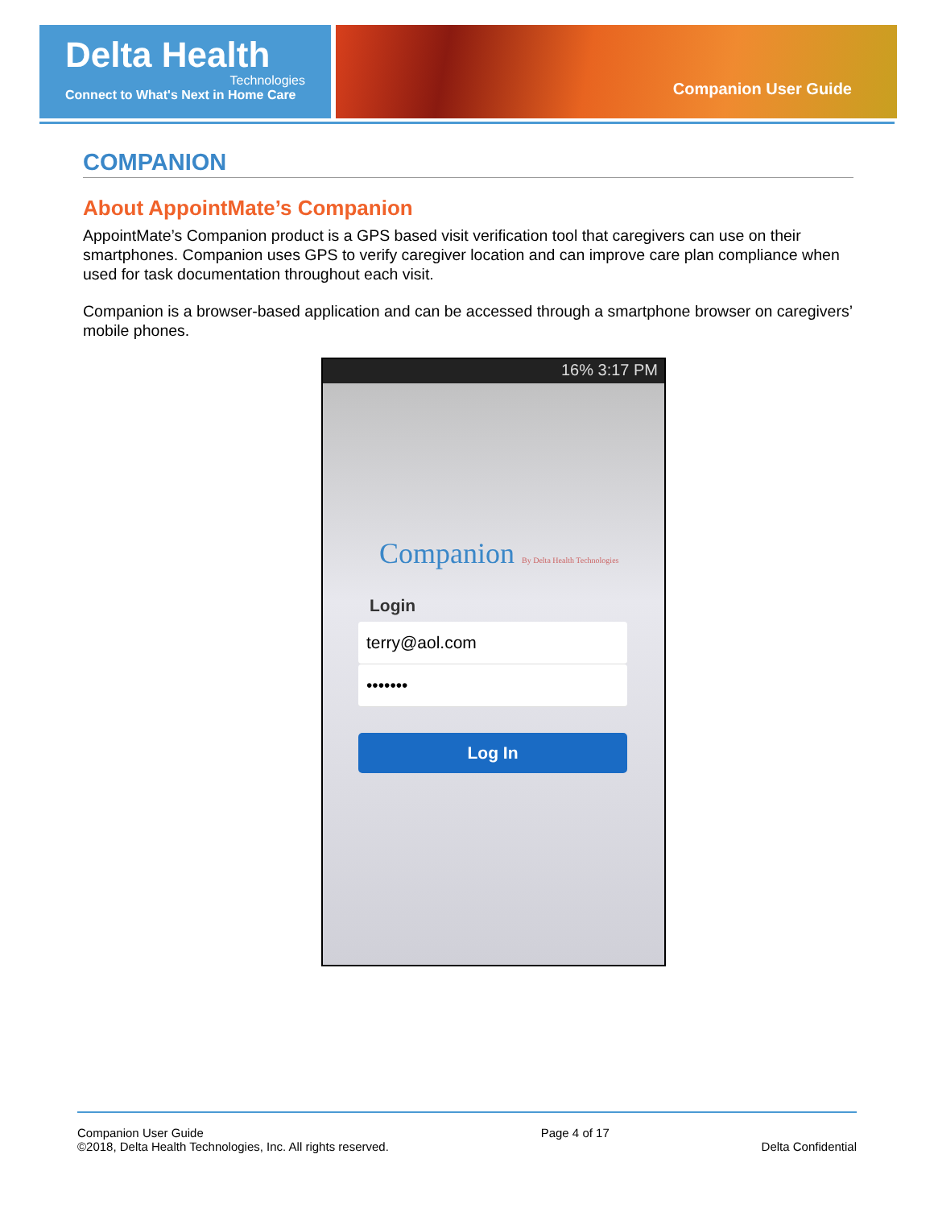Delta Health
Technologies
Connect to What's Next in Home Care
Companion User Guide
COMPANION
About AppointMate’s Companion
AppointMate’s Companion product is a GPS based visit verification tool that caregivers can use on their smartphones. Companion uses GPS to verify caregiver location and can improve care plan compliance when used for task documentation throughout each visit.
Companion is a browser-based application and can be accessed through a smartphone browser on caregivers’ mobile phones.
16% 3:17 PM
Companion By Delta Health Technologies
Login
terry@aol.com
•••••••
Log In
Companion User Guide
©2018, Delta Health Technologies, Inc. All rights reserved.
Page 4 of 17
Delta Confidential